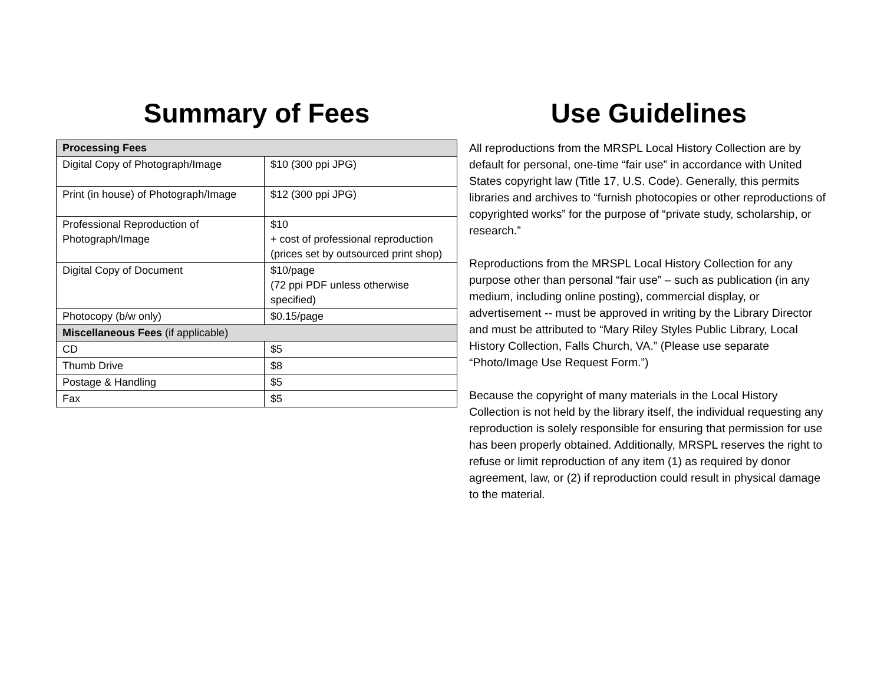Summary of Fees
| Processing Fees | |
| --- | --- |
| Digital Copy of Photograph/Image | $10 (300 ppi JPG) |
| Print (in house) of Photograph/Image | $12 (300 ppi JPG) |
| Professional Reproduction of Photograph/Image | $10 + cost of professional reproduction (prices set by outsourced print shop) |
| Digital Copy of Document | $10/page (72 ppi PDF unless otherwise specified) |
| Photocopy (b/w only) | $0.15/page |
| Miscellaneous Fees (if applicable) | |
| CD | $5 |
| Thumb Drive | $8 |
| Postage & Handling | $5 |
| Fax | $5 |
Use Guidelines
All reproductions from the MRSPL Local History Collection are by default for personal, one-time “fair use” in accordance with United States copyright law (Title 17, U.S. Code). Generally, this permits libraries and archives to “furnish photocopies or other reproductions of copyrighted works” for the purpose of “private study, scholarship, or research.”
Reproductions from the MRSPL Local History Collection for any purpose other than personal “fair use” – such as publication (in any medium, including online posting), commercial display, or advertisement -- must be approved in writing by the Library Director and must be attributed to “Mary Riley Styles Public Library, Local History Collection, Falls Church, VA.” (Please use separate “Photo/Image Use Request Form.”)
Because the copyright of many materials in the Local History Collection is not held by the library itself, the individual requesting any reproduction is solely responsible for ensuring that permission for use has been properly obtained. Additionally, MRSPL reserves the right to refuse or limit reproduction of any item (1) as required by donor agreement, law, or (2) if reproduction could result in physical damage to the material.